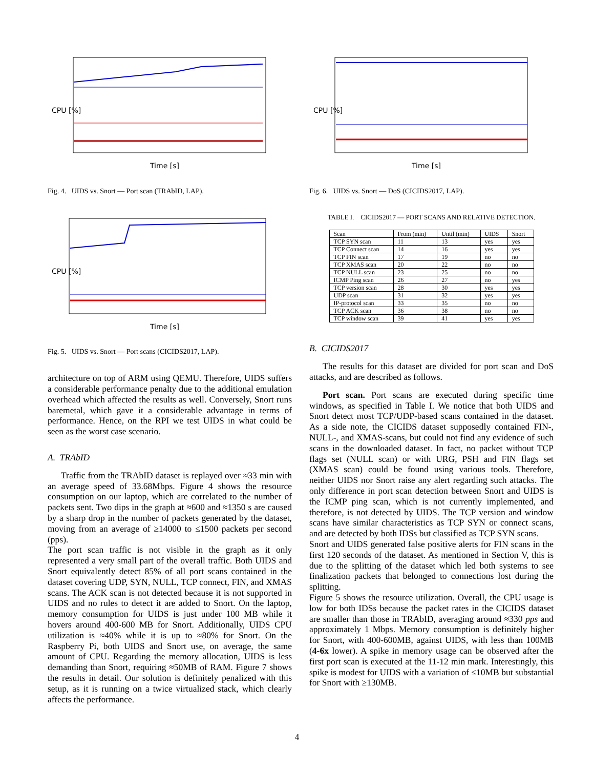CPU [%]
Time [s]
Fig. 4. UIDS vs. Snort — Port scan (TRAbID, LAP).
CPU [%]
Time [s]
Fig. 5. UIDS vs. Snort — Port scans (CICIDS2017, LAP).
architecture on top of ARM using QEMU. Therefore, UIDS suffers a considerable performance penalty due to the additional emulation overhead which affected the results as well. Conversely, Snort runs baremetal, which gave it a considerable advantage in terms of performance. Hence, on the RPI we test UIDS in what could be seen as the worst case scenario.
A. TRAbID
Traffic from the TRAbID dataset is replayed over ≈33 min with an average speed of 33.68Mbps. Figure 4 shows the resource consumption on our laptop, which are correlated to the number of packets sent. Two dips in the graph at ≈600 and ≈1350 s are caused by a sharp drop in the number of packets generated by the dataset, moving from an average of ≥14000 to ≤1500 packets per second (pps).
The port scan traffic is not visible in the graph as it only represented a very small part of the overall traffic. Both UIDS and Snort equivalently detect 85% of all port scans contained in the dataset covering UDP, SYN, NULL, TCP connect, FIN, and XMAS scans. The ACK scan is not detected because it is not supported in UIDS and no rules to detect it are added to Snort. On the laptop, memory consumption for UIDS is just under 100 MB while it hovers around 400-600 MB for Snort. Additionally, UIDS CPU utilization is ≈40% while it is up to ≈80% for Snort. On the Raspberry Pi, both UIDS and Snort use, on average, the same amount of CPU. Regarding the memory allocation, UIDS is less demanding than Snort, requiring ≈50MB of RAM. Figure 7 shows the results in detail. Our solution is definitely penalized with this setup, as it is running on a twice virtualized stack, which clearly affects the performance.
CPU [%]
Time [s]
Fig. 6. UIDS vs. Snort — DoS (CICIDS2017, LAP).
TABLE I. CICIDS2017 — PORT SCANS AND RELATIVE DETECTION.
| Scan | From (min) | Until (min) | UIDS | Snort |
| --- | --- | --- | --- | --- |
| TCP SYN scan | 11 | 13 | yes | yes |
| TCP Connect scan | 14 | 16 | yes | yes |
| TCP FIN scan | 17 | 19 | no | no |
| TCP XMAS scan | 20 | 22 | no | no |
| TCP NULL scan | 23 | 25 | no | no |
| ICMP Ping scan | 26 | 27 | no | yes |
| TCP version scan | 28 | 30 | yes | yes |
| UDP scan | 31 | 32 | yes | yes |
| IP-protocol scan | 33 | 35 | no | no |
| TCP ACK scan | 36 | 38 | no | no |
| TCP window scan | 39 | 41 | yes | yes |
B. CICIDS2017
The results for this dataset are divided for port scan and DoS attacks, and are described as follows.
Port scan. Port scans are executed during specific time windows, as specified in Table I. We notice that both UIDS and Snort detect most TCP/UDP-based scans contained in the dataset. As a side note, the CICIDS dataset supposedly contained FIN-, NULL-, and XMAS-scans, but could not find any evidence of such scans in the downloaded dataset. In fact, no packet without TCP flags set (NULL scan) or with URG, PSH and FIN flags set (XMAS scan) could be found using various tools. Therefore, neither UIDS nor Snort raise any alert regarding such attacks. The only difference in port scan detection between Snort and UIDS is the ICMP ping scan, which is not currently implemented, and therefore, is not detected by UIDS. The TCP version and window scans have similar characteristics as TCP SYN or connect scans, and are detected by both IDSs but classified as TCP SYN scans.
Snort and UIDS generated false positive alerts for FIN scans in the first 120 seconds of the dataset. As mentioned in Section V, this is due to the splitting of the dataset which led both systems to see finalization packets that belonged to connections lost during the splitting.
Figure 5 shows the resource utilization. Overall, the CPU usage is low for both IDSs because the packet rates in the CICIDS dataset are smaller than those in TRAbID, averaging around ≈330 pps and approximately 1 Mbps. Memory consumption is definitely higher for Snort, with 400-600MB, against UIDS, with less than 100MB (4-6x lower). A spike in memory usage can be observed after the first port scan is executed at the 11-12 min mark. Interestingly, this spike is modest for UIDS with a variation of ≤10MB but substantial for Snort with ≥130MB.
4